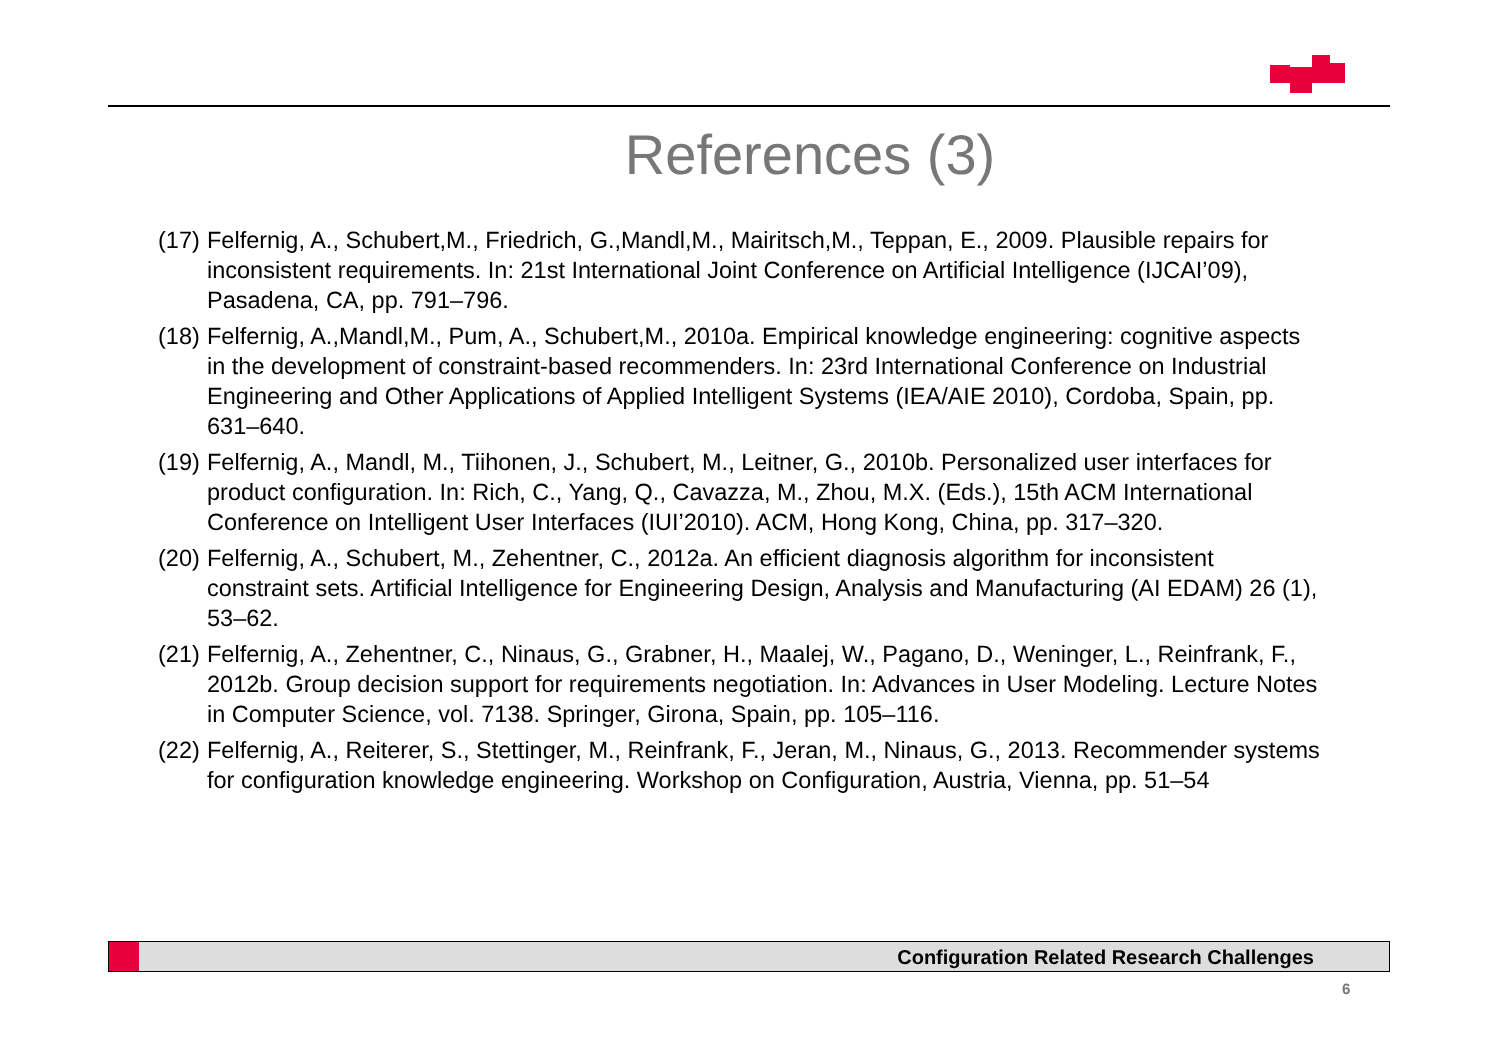References (3)
(17) Felfernig, A., Schubert,M., Friedrich, G.,Mandl,M., Mairitsch,M., Teppan, E., 2009. Plausible repairs for inconsistent requirements. In: 21st International Joint Conference on Artificial Intelligence (IJCAI’09), Pasadena, CA, pp. 791–796.
(18) Felfernig, A.,Mandl,M., Pum, A., Schubert,M., 2010a. Empirical knowledge engineering: cognitive aspects in the development of constraint-based recommenders. In: 23rd International Conference on Industrial Engineering and Other Applications of Applied Intelligent Systems (IEA/AIE 2010), Cordoba, Spain, pp. 631–640.
(19) Felfernig, A., Mandl, M., Tiihonen, J., Schubert, M., Leitner, G., 2010b. Personalized user interfaces for product configuration. In: Rich, C., Yang, Q., Cavazza, M., Zhou, M.X. (Eds.), 15th ACM International Conference on Intelligent User Interfaces (IUI’2010). ACM, Hong Kong, China, pp. 317–320.
(20) Felfernig, A., Schubert, M., Zehentner, C., 2012a. An efficient diagnosis algorithm for inconsistent constraint sets. Artificial Intelligence for Engineering Design, Analysis and Manufacturing (AI EDAM) 26 (1), 53–62.
(21) Felfernig, A., Zehentner, C., Ninaus, G., Grabner, H., Maalej, W., Pagano, D., Weninger, L., Reinfrank, F., 2012b. Group decision support for requirements negotiation. In: Advances in User Modeling. Lecture Notes in Computer Science, vol. 7138. Springer, Girona, Spain, pp. 105–116.
(22) Felfernig, A., Reiterer, S., Stettinger, M., Reinfrank, F., Jeran, M., Ninaus, G., 2013. Recommender systems for configuration knowledge engineering. Workshop on Configuration, Austria, Vienna, pp. 51–54
Configuration Related Research Challenges
6